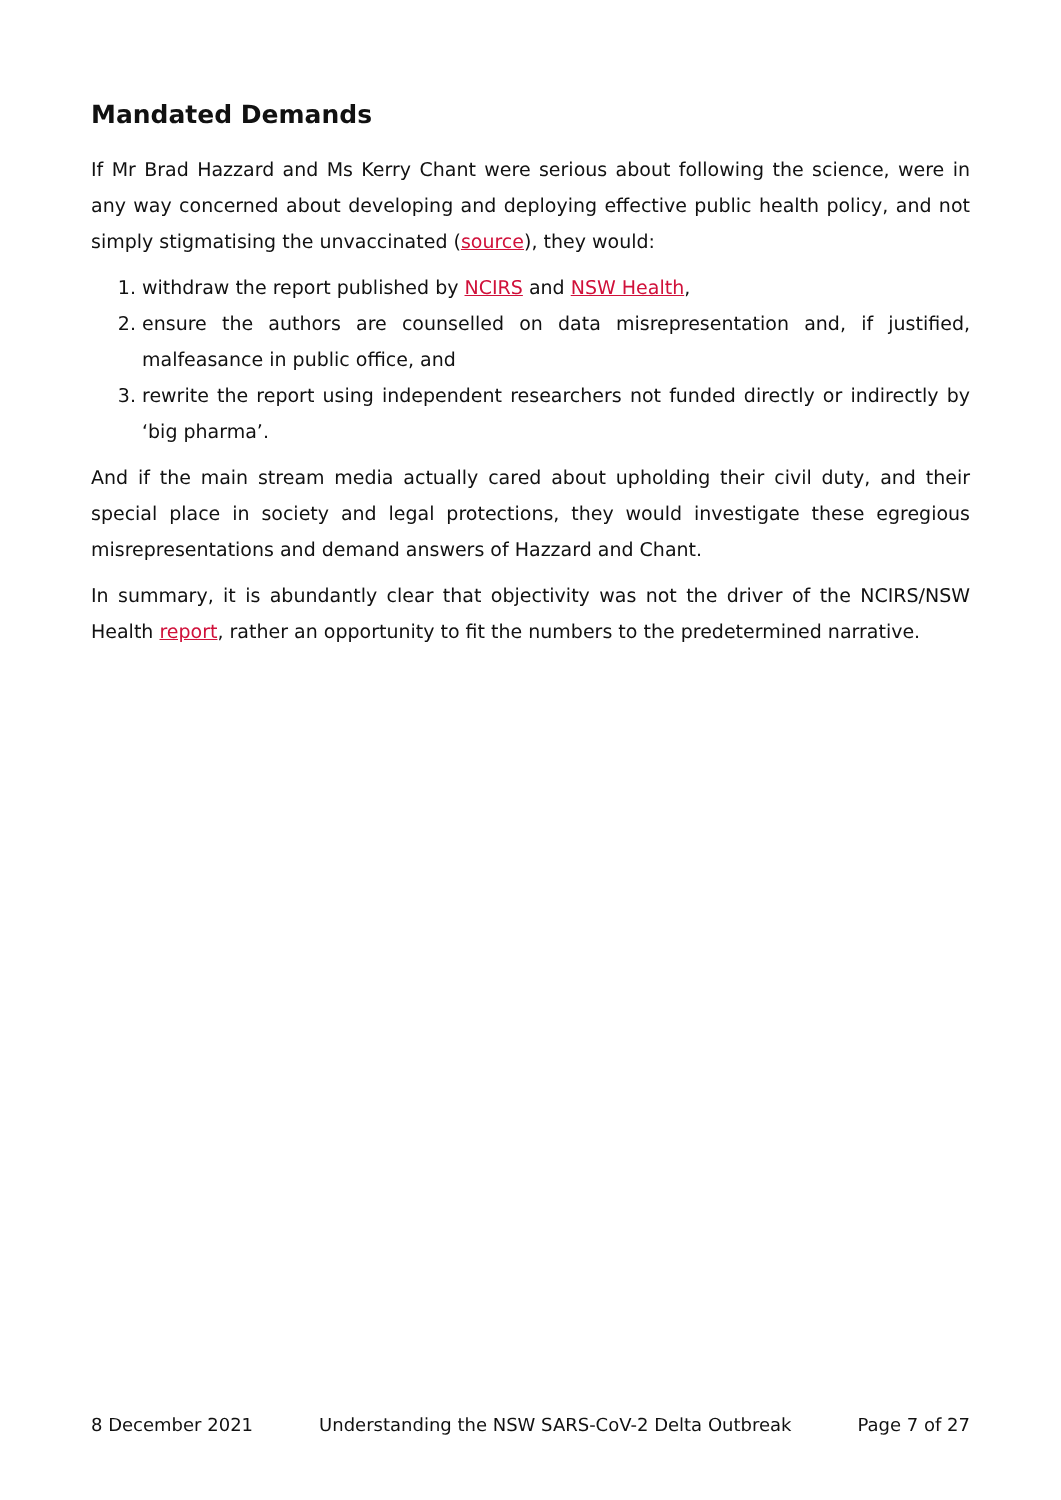Mandated Demands
If Mr Brad Hazzard and Ms Kerry Chant were serious about following the science, were in any way concerned about developing and deploying effective public health policy, and not simply stigmatising the unvaccinated (source), they would:
1. withdraw the report published by NCIRS and NSW Health,
2. ensure the authors are counselled on data misrepresentation and, if justified, malfeasance in public office, and
3. rewrite the report using independent researchers not funded directly or indirectly by ‘big pharma’.
And if the main stream media actually cared about upholding their civil duty, and their special place in society and legal protections, they would investigate these egregious misrepresentations and demand answers of Hazzard and Chant.
In summary, it is abundantly clear that objectivity was not the driver of the NCIRS/NSW Health report, rather an opportunity to fit the numbers to the predetermined narrative.
8 December 2021 Understanding the NSW SARS-CoV-2 Delta Outbreak Page 7 of 27